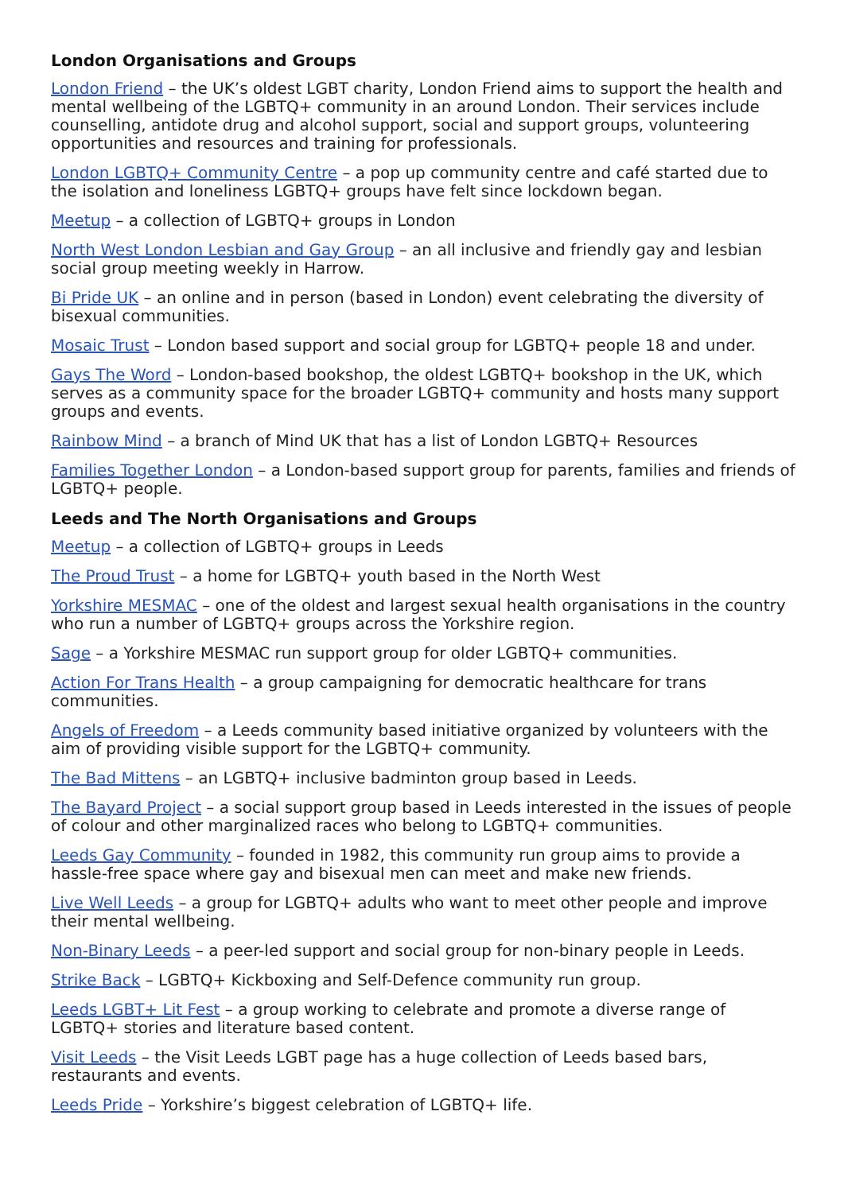London Organisations and Groups
London Friend – the UK’s oldest LGBT charity, London Friend aims to support the health and mental wellbeing of the LGBTQ+ community in an around London. Their services include counselling, antidote drug and alcohol support, social and support groups, volunteering opportunities and resources and training for professionals.
London LGBTQ+ Community Centre – a pop up community centre and café started due to the isolation and loneliness LGBTQ+ groups have felt since lockdown began.
Meetup – a collection of LGBTQ+ groups in London
North West London Lesbian and Gay Group – an all inclusive and friendly gay and lesbian social group meeting weekly in Harrow.
Bi Pride UK – an online and in person (based in London) event celebrating the diversity of bisexual communities.
Mosaic Trust – London based support and social group for LGBTQ+ people 18 and under.
Gays The Word – London-based bookshop, the oldest LGBTQ+ bookshop in the UK, which serves as a community space for the broader LGBTQ+ community and hosts many support groups and events.
Rainbow Mind – a branch of Mind UK that has a list of London LGBTQ+ Resources
Families Together London – a London-based support group for parents, families and friends of LGBTQ+ people.
Leeds and The North Organisations and Groups
Meetup – a collection of LGBTQ+ groups in Leeds
The Proud Trust – a home for LGBTQ+ youth based in the North West
Yorkshire MESMAC – one of the oldest and largest sexual health organisations in the country who run a number of LGBTQ+ groups across the Yorkshire region.
Sage – a Yorkshire MESMAC run support group for older LGBTQ+ communities.
Action For Trans Health – a group campaigning for democratic healthcare for trans communities.
Angels of Freedom – a Leeds community based initiative organized by volunteers with the aim of providing visible support for the LGBTQ+ community.
The Bad Mittens – an LGBTQ+ inclusive badminton group based in Leeds.
The Bayard Project – a social support group based in Leeds interested in the issues of people of colour and other marginalized races who belong to LGBTQ+ communities.
Leeds Gay Community – founded in 1982, this community run group aims to provide a hassle-free space where gay and bisexual men can meet and make new friends.
Live Well Leeds – a group for LGBTQ+ adults who want to meet other people and improve their mental wellbeing.
Non-Binary Leeds – a peer-led support and social group for non-binary people in Leeds.
Strike Back – LGBTQ+ Kickboxing and Self-Defence community run group.
Leeds LGBT+ Lit Fest – a group working to celebrate and promote a diverse range of LGBTQ+ stories and literature based content.
Visit Leeds – the Visit Leeds LGBT page has a huge collection of Leeds based bars, restaurants and events.
Leeds Pride – Yorkshire’s biggest celebration of LGBTQ+ life.